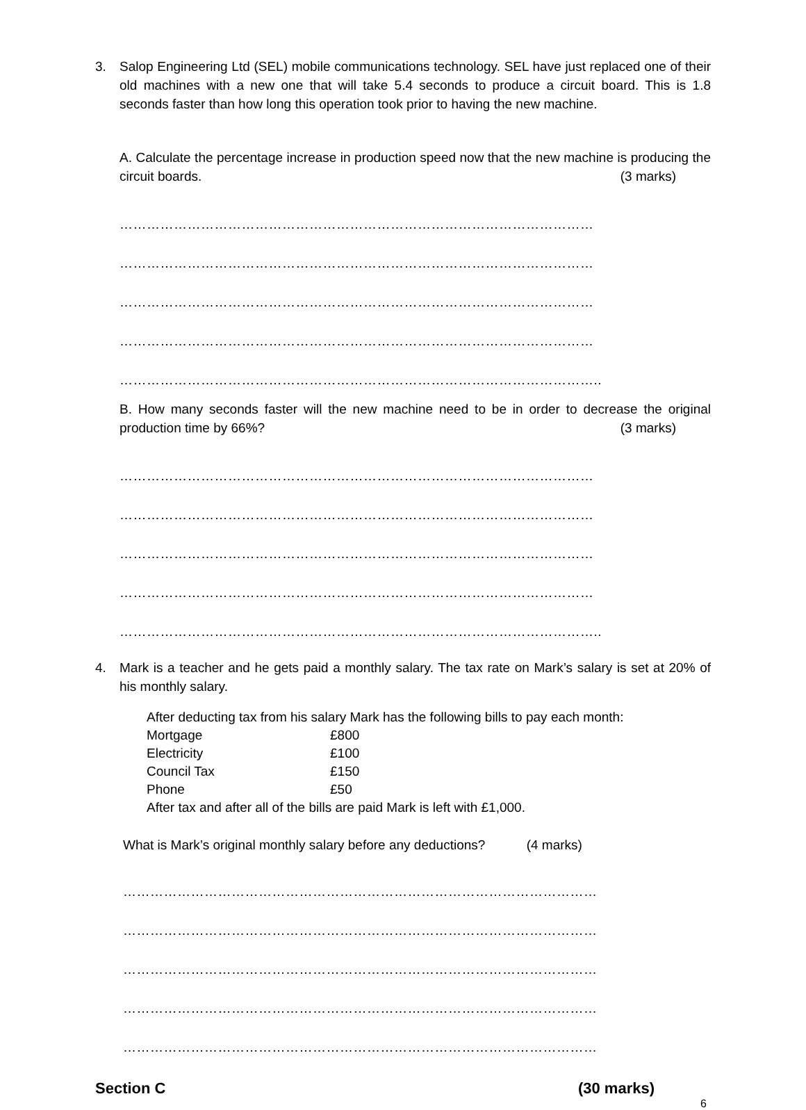3. Salop Engineering Ltd (SEL) mobile communications technology. SEL have just replaced one of their old machines with a new one that will take 5.4 seconds to produce a circuit board. This is 1.8 seconds faster than how long this operation took prior to having the new machine.
A. Calculate the percentage increase in production speed now that the new machine is producing the circuit boards. (3 marks)
……………………………………………………………………………………………
……………………………………………………………………………………………
……………………………………………………………………………………………
……………………………………………………………………………………………
……………………………………………………………………………………………..
B. How many seconds faster will the new machine need to be in order to decrease the original production time by 66%? (3 marks)
……………………………………………………………………………………………
……………………………………………………………………………………………
……………………………………………………………………………………………
……………………………………………………………………………………………
……………………………………………………………………………………………..
4. Mark is a teacher and he gets paid a monthly salary. The tax rate on Mark’s salary is set at 20% of his monthly salary.
After deducting tax from his salary Mark has the following bills to pay each month:
| Mortgage | £800 |
| Electricity | £100 |
| Council Tax | £150 |
| Phone | £50 |
After tax and after all of the bills are paid Mark is left with £1,000.
What is Mark’s original monthly salary before any deductions? (4 marks)
……………………………………………………………………………………………
……………………………………………………………………………………………
……………………………………………………………………………………………
……………………………………………………………………………………………
……………………………………………………………………………………………
Section C (30 marks)
6